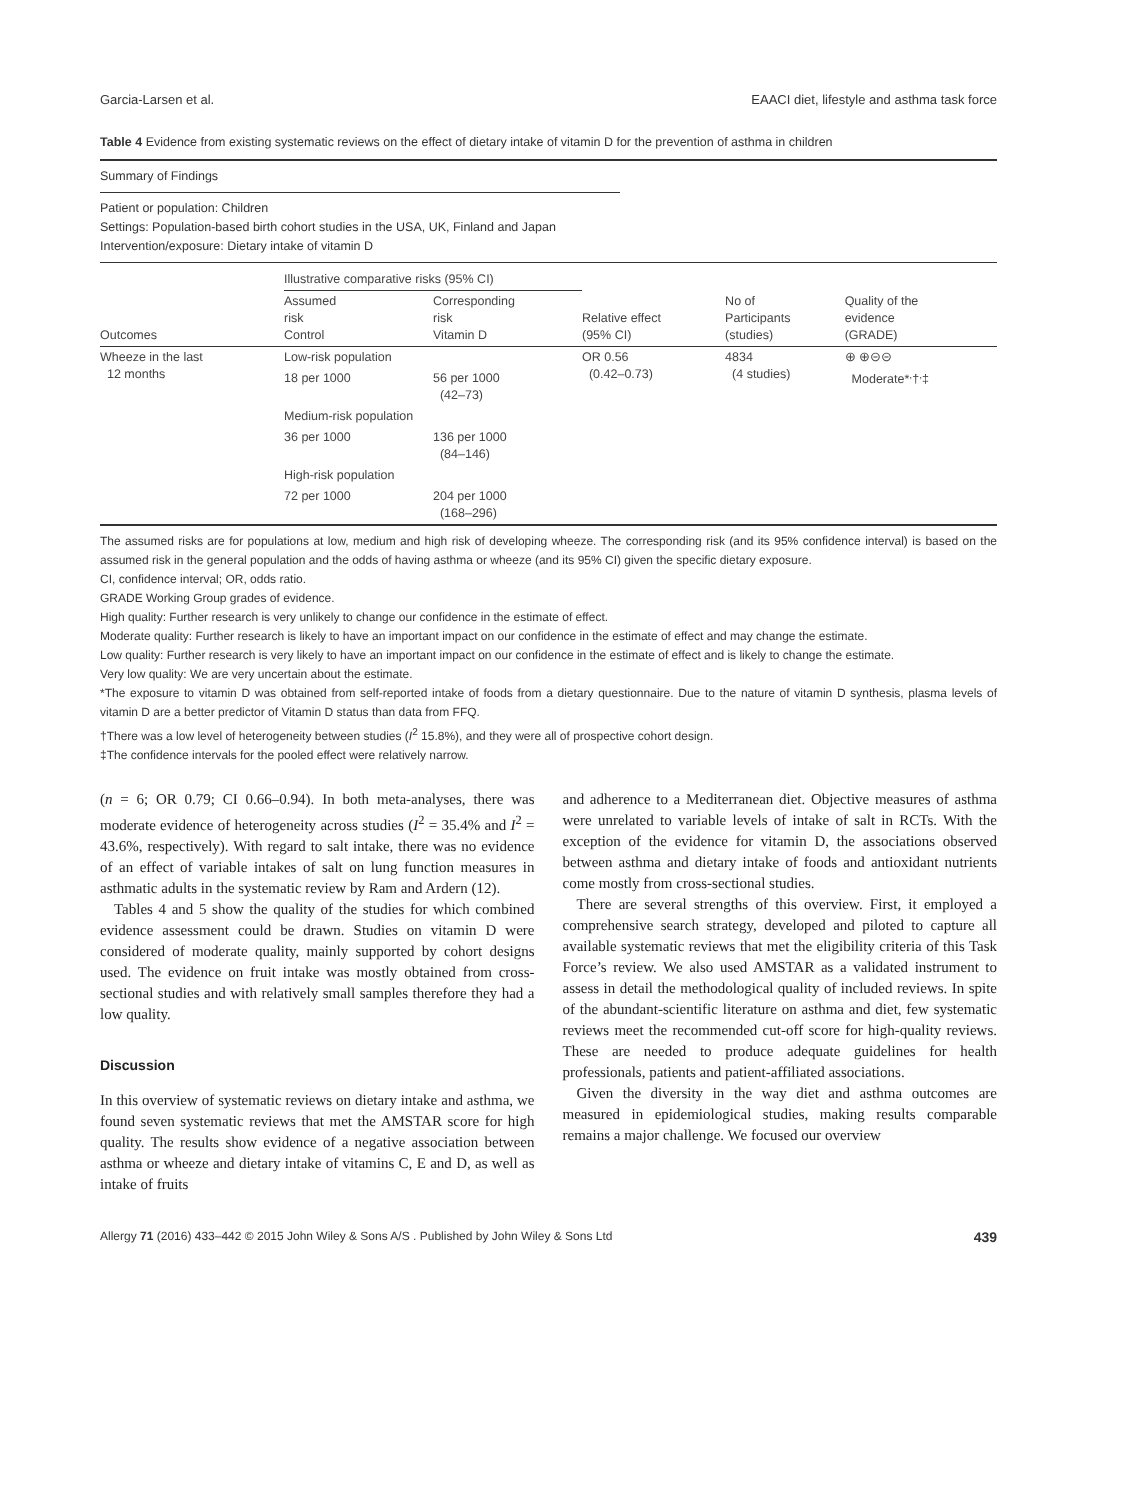Garcia-Larsen et al. EAACI diet, lifestyle and asthma task force
Table 4 Evidence from existing systematic reviews on the effect of dietary intake of vitamin D for the prevention of asthma in children
Summary of Findings
Patient or population: Children
Settings: Population-based birth cohort studies in the USA, UK, Finland and Japan
Intervention/exposure: Dietary intake of vitamin D
| Outcomes | Illustrative comparative risks (95% CI) | | Relative effect (95% CI) | No of Participants (studies) | Quality of the evidence (GRADE) |
| --- | --- | --- | --- | --- | --- |
| | Assumed risk Control | Corresponding risk Vitamin D | | | |
| Wheeze in the last 12 months | Low-risk population | | OR 0.56 (0.42–0.73) | 4834 (4 studies) | ⊕ ⊕⊝⊝ Moderate*<sup>,</sup>†<sup>,</sup>‡ |
| | 18 per 1000 | 56 per 1000 (42–73) | | | |
| | Medium-risk population | | | | |
| | 36 per 1000 | 136 per 1000 (84–146) | | | |
| | High-risk population | | | | |
| | 72 per 1000 | 204 per 1000 (168–296) | | | |
The assumed risks are for populations at low, medium and high risk of developing wheeze. The corresponding risk (and its 95% confidence interval) is based on the assumed risk in the general population and the odds of having asthma or wheeze (and its 95% CI) given the specific dietary exposure.
CI, confidence interval; OR, odds ratio.
GRADE Working Group grades of evidence.
High quality: Further research is very unlikely to change our confidence in the estimate of effect.
Moderate quality: Further research is likely to have an important impact on our confidence in the estimate of effect and may change the estimate.
Low quality: Further research is very likely to have an important impact on our confidence in the estimate of effect and is likely to change the estimate.
Very low quality: We are very uncertain about the estimate.
*The exposure to vitamin D was obtained from self-reported intake of foods from a dietary questionnaire. Due to the nature of vitamin D synthesis, plasma levels of vitamin D are a better predictor of Vitamin D status than data from FFQ.
†There was a low level of heterogeneity between studies (I<sup>2</sup> 15.8%), and they were all of prospective cohort design.
‡The confidence intervals for the pooled effect were relatively narrow.
(n = 6; OR 0.79; CI 0.66–0.94). In both meta-analyses, there was moderate evidence of heterogeneity across studies (I<sup>2</sup> = 35.4% and I<sup>2</sup> = 43.6%, respectively). With regard to salt intake, there was no evidence of an effect of variable intakes of salt on lung function measures in asthmatic adults in the systematic review by Ram and Ardern (12).
Tables 4 and 5 show the quality of the studies for which combined evidence assessment could be drawn. Studies on vitamin D were considered of moderate quality, mainly supported by cohort designs used. The evidence on fruit intake was mostly obtained from cross-sectional studies and with relatively small samples therefore they had a low quality.
Discussion
In this overview of systematic reviews on dietary intake and asthma, we found seven systematic reviews that met the AMSTAR score for high quality. The results show evidence of a negative association between asthma or wheeze and dietary intake of vitamins C, E and D, as well as intake of fruits
and adherence to a Mediterranean diet. Objective measures of asthma were unrelated to variable levels of intake of salt in RCTs. With the exception of the evidence for vitamin D, the associations observed between asthma and dietary intake of foods and antioxidant nutrients come mostly from cross-sectional studies.
There are several strengths of this overview. First, it employed a comprehensive search strategy, developed and piloted to capture all available systematic reviews that met the eligibility criteria of this Task Force’s review. We also used AMSTAR as a validated instrument to assess in detail the methodological quality of included reviews. In spite of the abundant-scientific literature on asthma and diet, few systematic reviews meet the recommended cut-off score for high-quality reviews. These are needed to produce adequate guidelines for health professionals, patients and patient-affiliated associations.
Given the diversity in the way diet and asthma outcomes are measured in epidemiological studies, making results comparable remains a major challenge. We focused our overview
Allergy 71 (2016) 433–442 © 2015 John Wiley & Sons A/S . Published by John Wiley & Sons Ltd 439